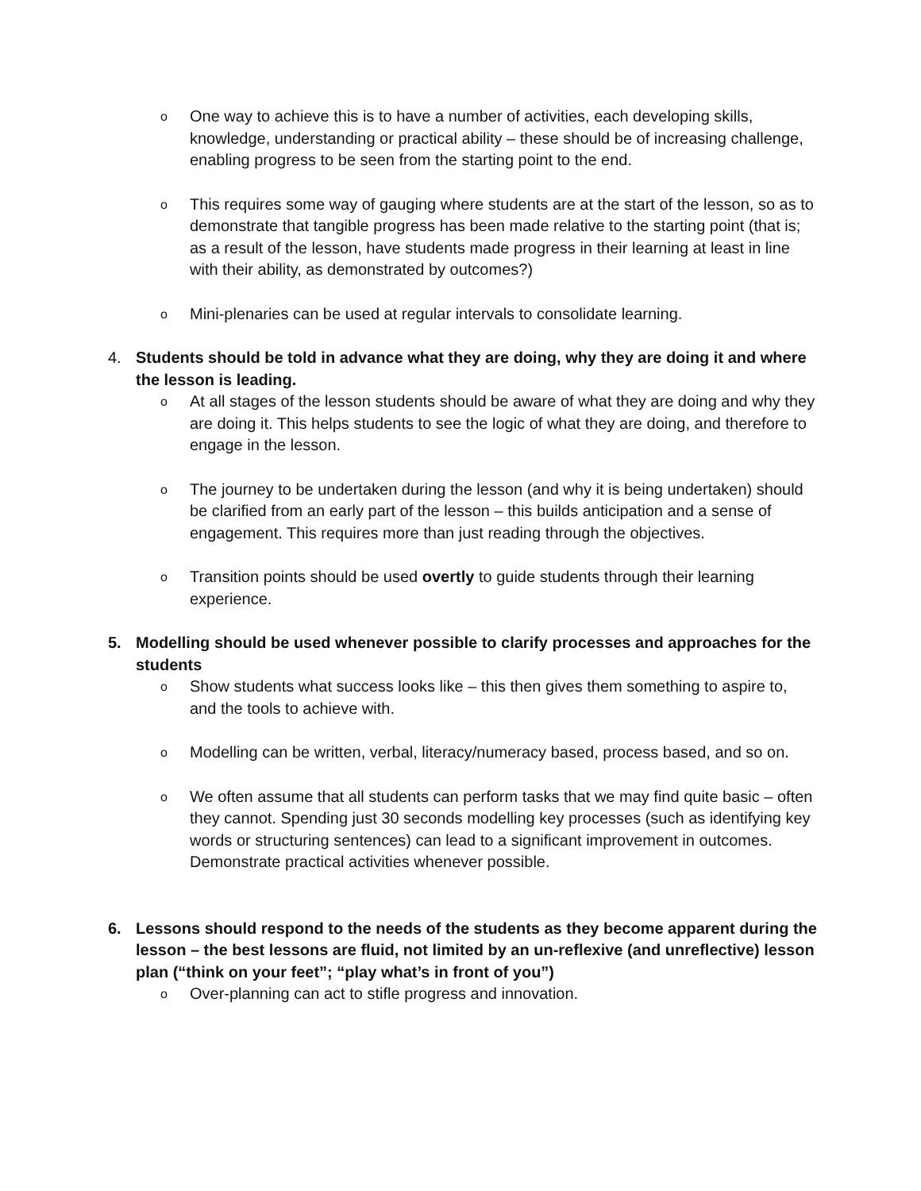o
One way to achieve this is to have a number of activities, each developing skills, knowledge, understanding or practical ability – these should be of increasing challenge, enabling progress to be seen from the starting point to the end.
o
This requires some way of gauging where students are at the start of the lesson, so as to demonstrate that tangible progress has been made relative to the starting point (that is; as a result of the lesson, have students made progress in their learning at least in line with their ability, as demonstrated by outcomes?)
o
Mini-plenaries can be used at regular intervals to consolidate learning.
4. Students should be told in advance what they are doing, why they are doing it and where the lesson is leading.
o
At all stages of the lesson students should be aware of what they are doing and why they are doing it. This helps students to see the logic of what they are doing, and therefore to engage in the lesson.
o
The journey to be undertaken during the lesson (and why it is being undertaken) should be clarified from an early part of the lesson – this builds anticipation and a sense of engagement. This requires more than just reading through the objectives.
o
Transition points should be used overtly to guide students through their learning experience.
5. Modelling should be used whenever possible to clarify processes and approaches for the students
o
Show students what success looks like – this then gives them something to aspire to, and the tools to achieve with.
o
Modelling can be written, verbal, literacy/numeracy based, process based, and so on.
o
We often assume that all students can perform tasks that we may find quite basic – often they cannot. Spending just 30 seconds modelling key processes (such as identifying key words or structuring sentences) can lead to a significant improvement in outcomes. Demonstrate practical activities whenever possible.
6. Lessons should respond to the needs of the students as they become apparent during the lesson – the best lessons are fluid, not limited by an un-reflexive (and unreflective) lesson plan (“think on your feet”; “play what’s in front of you”)
o
Over-planning can act to stifle progress and innovation.